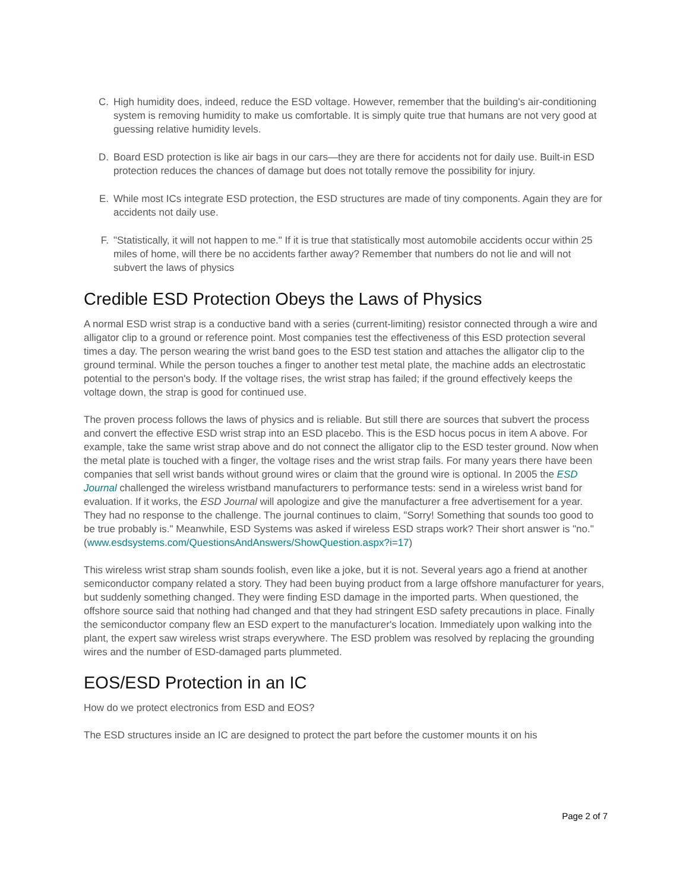C. High humidity does, indeed, reduce the ESD voltage. However, remember that the building's air-conditioning system is removing humidity to make us comfortable. It is simply quite true that humans are not very good at guessing relative humidity levels.
D. Board ESD protection is like air bags in our cars—they are there for accidents not for daily use. Built-in ESD protection reduces the chances of damage but does not totally remove the possibility for injury.
E. While most ICs integrate ESD protection, the ESD structures are made of tiny components. Again they are for accidents not daily use.
F. "Statistically, it will not happen to me." If it is true that statistically most automobile accidents occur within 25 miles of home, will there be no accidents farther away? Remember that numbers do not lie and will not subvert the laws of physics
Credible ESD Protection Obeys the Laws of Physics
A normal ESD wrist strap is a conductive band with a series (current-limiting) resistor connected through a wire and alligator clip to a ground or reference point. Most companies test the effectiveness of this ESD protection several times a day. The person wearing the wrist band goes to the ESD test station and attaches the alligator clip to the ground terminal. While the person touches a finger to another test metal plate, the machine adds an electrostatic potential to the person's body. If the voltage rises, the wrist strap has failed; if the ground effectively keeps the voltage down, the strap is good for continued use.
The proven process follows the laws of physics and is reliable. But still there are sources that subvert the process and convert the effective ESD wrist strap into an ESD placebo. This is the ESD hocus pocus in item A above. For example, take the same wrist strap above and do not connect the alligator clip to the ESD tester ground. Now when the metal plate is touched with a finger, the voltage rises and the wrist strap fails. For many years there have been companies that sell wrist bands without ground wires or claim that the ground wire is optional. In 2005 the ESD Journal challenged the wireless wristband manufacturers to performance tests: send in a wireless wrist band for evaluation. If it works, the ESD Journal will apologize and give the manufacturer a free advertisement for a year. They had no response to the challenge. The journal continues to claim, "Sorry! Something that sounds too good to be true probably is." Meanwhile, ESD Systems was asked if wireless ESD straps work? Their short answer is "no." (www.esdsystems.com/QuestionsAndAnswers/ShowQuestion.aspx?i=17)
This wireless wrist strap sham sounds foolish, even like a joke, but it is not. Several years ago a friend at another semiconductor company related a story. They had been buying product from a large offshore manufacturer for years, but suddenly something changed. They were finding ESD damage in the imported parts. When questioned, the offshore source said that nothing had changed and that they had stringent ESD safety precautions in place. Finally the semiconductor company flew an ESD expert to the manufacturer's location. Immediately upon walking into the plant, the expert saw wireless wrist straps everywhere. The ESD problem was resolved by replacing the grounding wires and the number of ESD-damaged parts plummeted.
EOS/ESD Protection in an IC
How do we protect electronics from ESD and EOS?
The ESD structures inside an IC are designed to protect the part before the customer mounts it on his
Page 2 of 7